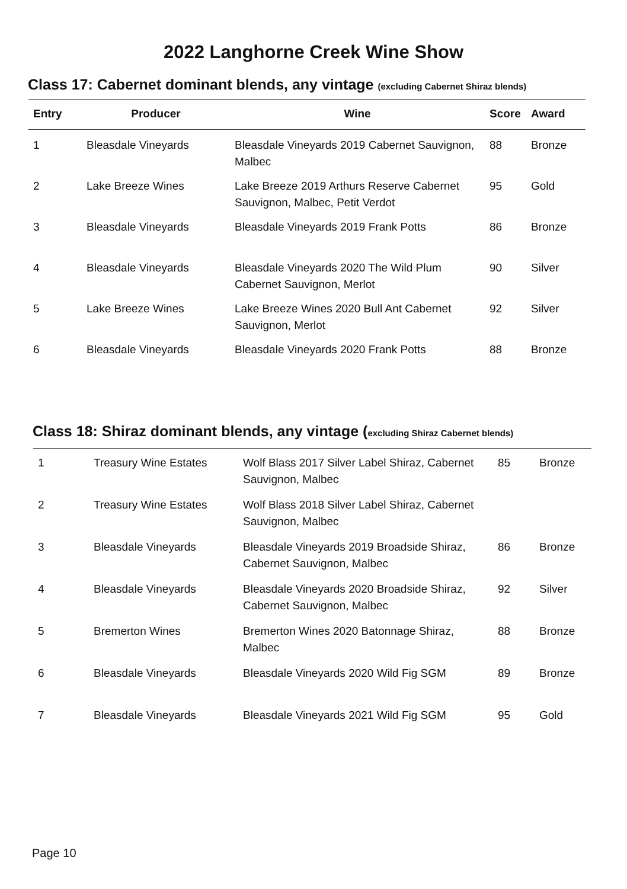2022 Langhorne Creek Wine Show
Class 17: Cabernet dominant blends, any vintage (excluding Cabernet Shiraz blends)
| Entry | Producer | Wine | Score | Award |
| --- | --- | --- | --- | --- |
| 1 | Bleasdale Vineyards | Bleasdale Vineyards 2019 Cabernet Sauvignon, Malbec | 88 | Bronze |
| 2 | Lake Breeze Wines | Lake Breeze 2019 Arthurs Reserve Cabernet Sauvignon, Malbec, Petit Verdot | 95 | Gold |
| 3 | Bleasdale Vineyards | Bleasdale Vineyards 2019 Frank Potts | 86 | Bronze |
| 4 | Bleasdale Vineyards | Bleasdale Vineyards 2020 The Wild Plum Cabernet Sauvignon, Merlot | 90 | Silver |
| 5 | Lake Breeze Wines | Lake Breeze Wines 2020 Bull Ant Cabernet Sauvignon, Merlot | 92 | Silver |
| 6 | Bleasdale Vineyards | Bleasdale Vineyards 2020 Frank Potts | 88 | Bronze |
Class 18: Shiraz dominant blends, any vintage (excluding Shiraz Cabernet blends)
| 1 | Treasury Wine Estates | Wolf Blass 2017 Silver Label Shiraz, Cabernet Sauvignon, Malbec | 85 | Bronze |
| 2 | Treasury Wine Estates | Wolf Blass 2018 Silver Label Shiraz, Cabernet Sauvignon, Malbec | | |
| 3 | Bleasdale Vineyards | Bleasdale Vineyards 2019 Broadside Shiraz, Cabernet Sauvignon, Malbec | 86 | Bronze |
| 4 | Bleasdale Vineyards | Bleasdale Vineyards 2020 Broadside Shiraz, Cabernet Sauvignon, Malbec | 92 | Silver |
| 5 | Bremerton Wines | Bremerton Wines 2020 Batonnage Shiraz, Malbec | 88 | Bronze |
| 6 | Bleasdale Vineyards | Bleasdale Vineyards 2020 Wild Fig SGM | 89 | Bronze |
| 7 | Bleasdale Vineyards | Bleasdale Vineyards 2021 Wild Fig SGM | 95 | Gold |
Page 10